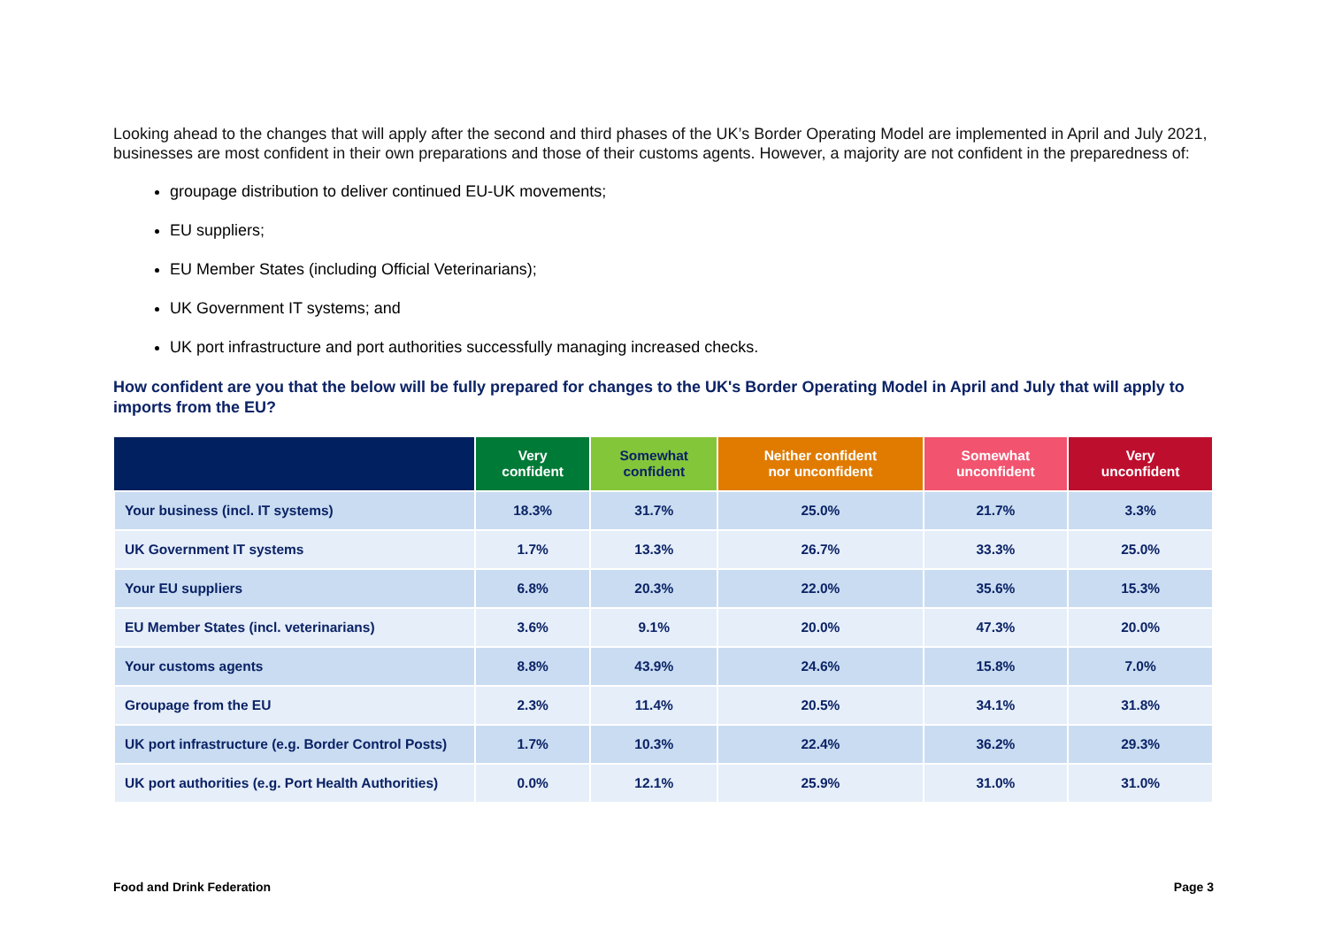Looking ahead to the changes that will apply after the second and third phases of the UK’s Border Operating Model are implemented in April and July 2021, businesses are most confident in their own preparations and those of their customs agents. However, a majority are not confident in the preparedness of:
groupage distribution to deliver continued EU-UK movements;
EU suppliers;
EU Member States (including Official Veterinarians);
UK Government IT systems; and
UK port infrastructure and port authorities successfully managing increased checks.
How confident are you that the below will be fully prepared for changes to the UK's Border Operating Model in April and July that will apply to imports from the EU?
| | Very confident | Somewhat confident | Neither confident nor unconfident | Somewhat unconfident | Very unconfident |
| --- | --- | --- | --- | --- | --- |
| Your business (incl. IT systems) | 18.3% | 31.7% | 25.0% | 21.7% | 3.3% |
| UK Government IT systems | 1.7% | 13.3% | 26.7% | 33.3% | 25.0% |
| Your EU suppliers | 6.8% | 20.3% | 22.0% | 35.6% | 15.3% |
| EU Member States (incl. veterinarians) | 3.6% | 9.1% | 20.0% | 47.3% | 20.0% |
| Your customs agents | 8.8% | 43.9% | 24.6% | 15.8% | 7.0% |
| Groupage from the EU | 2.3% | 11.4% | 20.5% | 34.1% | 31.8% |
| UK port infrastructure (e.g. Border Control Posts) | 1.7% | 10.3% | 22.4% | 36.2% | 29.3% |
| UK port authorities (e.g. Port Health Authorities) | 0.0% | 12.1% | 25.9% | 31.0% | 31.0% |
Food and Drink Federation Page 3